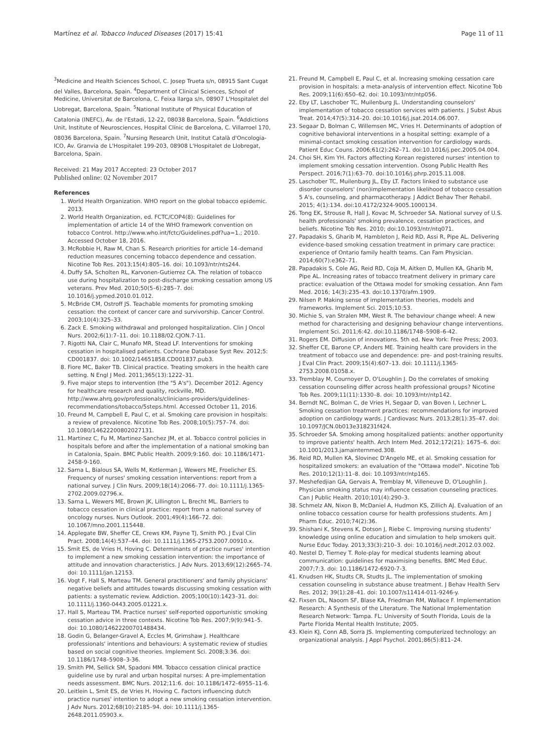Martínez et al. Tobacco Induced Diseases (2017) 15:41 Page 11 of 11
<sup>3</sup> Medicine and Health Sciences School, C. Josep Trueta s/n, 08915 Sant Cugat del Valles, Barcelona, Spain. <sup>4</sup>Department of Clinical Sciences, School of Medicine, Universitat de Barcelona, C. Feixa llarga s/n, 08907 L'Hospitalet del Llobregat, Barcelona, Spain. <sup>5</sup>National Institute of Physical Education of Catalonia (INEFC), Av. de l'Estadi, 12-22, 08038 Barcelona, Spain. <sup>6</sup>Addictions Unit, Institute of Neurosciences, Hospital Clínic de Barcelona, C. Villarroel 170, 08036 Barcelona, Spain. <sup>7</sup>Nursing Research Unit, Institut Català d'Oncologia-ICO, Av. Granvia de L'Hospitalet 199-203, 08908 L'Hospitalet de Llobregat, Barcelona, Spain.
Received: 21 May 2017 Accepted: 23 October 2017
Published online: 02 November 2017
References
1. World Health Organization. WHO report on the global tobacco epidemic. 2013.
2. World Health Organization, ed. FCTC/COP4(8): Guidelines for implementation of article 14 of the WHO framework convention on tobacco Control. http://www.who.int/fctc/Guidelines.pdf?ua=1.; 2010. Accessed October 18, 2016.
3. McRobbie H, Raw M, Chan S. Research priorities for article 14–demand reduction measures concerning tobacco dependence and cessation. Nicotine Tob Res. 2013;15(4):805–16. doi: 10.1093/ntr/nts244.
4. Duffy SA, Scholten RL, Karvonen-Gutierrez CA. The relation of tobacco use during hospitalization to post-discharge smoking cessation among US veterans. Prev Med. 2010;50(5–6):285–7. doi: 10.1016/j.ypmed.2010.01.012.
5. McBride CM, Ostroff JS. Teachable moments for promoting smoking cessation: the context of cancer care and survivorship. Cancer Control. 2003;10(4):325–33.
6. Zack E. Smoking withdrawal and prolonged hospitalization. Clin J Oncol Nurs. 2002;6(1):7–11. doi: 10.1188/02.CJON.7-11.
7. Rigotti NA, Clair C, Munafo MR, Stead LF. Interventions for smoking cessation in hospitalised patients. Cochrane Database Syst Rev. 2012;5: CD001837. doi: 10.1002/14651858.CD001837.pub3.
8. Fiore MC, Baker TB. Clinical practice. Treating smokers in the health care setting. N Engl J Med. 2011;365(13):1222–31.
9. Five major steps to intervention (the "5 A's"). December 2012. Agency for healthcare research and quality, rockville, MD. http://www.ahrq.gov/professionals/clinicians-providers/guidelines-recommendations/tobacco/5steps.html. Accessed October 11, 2016.
10. Freund M, Campbell E, Paul C, et al. Smoking care provision in hospitals: a review of prevalence. Nicotine Tob Res. 2008;10(5):757–74. doi: 10.1080/14622200802027131.
11. Martinez C, Fu M, Martinez-Sanchez JM, et al. Tobacco control policies in hospitals before and after the implementation of a national smoking ban in Catalonia, Spain. BMC Public Health. 2009;9:160. doi: 10.1186/1471-2458-9-160.
12. Sarna L, Bialous SA, Wells M, Kotlerman J, Wewers ME, Froelicher ES. Frequency of nurses' smoking cessation interventions: report from a national survey. J Clin Nurs. 2009;18(14):2066–77. doi: 10.1111/j.1365-2702.2009.02796.x.
13. Sarna L, Wewers ME, Brown JK, Lillington L, Brecht ML. Barriers to tobacco cessation in clinical practice: report from a national survey of oncology nurses. Nurs Outlook. 2001;49(4):166–72. doi: 10.1067/mno.2001.115448.
14. Applegate BW, Sheffer CE, Crews KM, Payne TJ, Smith PO. J Eval Clin Pract. 2008;14(4):537–44. doi: 10.1111/j.1365-2753.2007.00910.x.
15. Smit ES, de Vries H, Hoving C. Determinants of practice nurses' intention to implement a new smoking cessation intervention: the importance of attitude and innovation characteristics. J Adv Nurs. 2013;69(12):2665–74. doi: 10.1111/jan.12153.
16. Vogt F, Hall S, Marteau TM. General practitioners' and family physicians' negative beliefs and attitudes towards discussing smoking cessation with patients: a systematic review. Addiction. 2005;100(10):1423–31. doi: 10.1111/j.1360-0443.2005.01221.x.
17. Hall S, Marteau TM. Practice nurses' self-reported opportunistic smoking cessation advice in three contexts. Nicotine Tob Res. 2007;9(9):941–5. doi: 10.1080/14622200701488434.
18. Godin G, Belanger-Gravel A, Eccles M, Grimshaw J. Healthcare professionals' intentions and behaviours: A systematic review of studies based on social cognitive theories. Implement Sci. 2008;3:36. doi: 10.1186/1748–5908–3-36.
19. Smith PM, Sellick SM, Spadoni MM. Tobacco cessation clinical practice guideline use by rural and urban hospital nurses: A pre-implementation needs assessment. BMC Nurs. 2012;11:6. doi: 10.1186/1472–6955–11-6.
20. Leitlein L, Smit ES, de Vries H, Hoving C. Factors influencing dutch practice nurses' intention to adopt a new smoking cessation intervention. J Adv Nurs. 2012;68(10):2185–94. doi: 10.1111/j.1365-2648.2011.05903.x.
21. Freund M, Campbell E, Paul C, et al. Increasing smoking cessation care provision in hospitals: a meta-analysis of intervention effect. Nicotine Tob Res. 2009;11(6):650–62. doi: 10.1093/ntr/ntp056.
22. Eby LT, Laschober TC, Muilenburg JL. Understanding counselors' implementation of tobacco cessation services with patients. J Subst Abus Treat. 2014;47(5):314–20. doi:10.1016/j.jsat.2014.06.007.
23. Segaar D, Bolman C, Willemsen MC, Vries H. Determinants of adoption of cognitive behavioral interventions in a hospital setting: example of a minimal-contact smoking cessation intervention for cardiology wards. Patient Educ Couns. 2006;61(2):262–71. doi:10.1016/j.pec.2005.04.004.
24. Choi SH, Kim YH. Factors affecting Korean registered nurses' intention to implement smoking cessation intervention. Osong Public Health Res Perspect. 2016;7(1):63–70. doi:10.1016/j.phrp.2015.11.008.
25. Laschober TC, Muilenburg JL, Eby LT. Factors linked to substance use disorder counselors' (non)implementation likelihood of tobacco cessation 5 A's, counseling, and pharmacotherapy. J Addict Behav Ther Rehabil. 2015; 4(1):134. doi:10.4172/2324-9005.1000134.
26. Tong EK, Strouse R, Hall J, Kovac M, Schroeder SA. National survey of U.S. health professionals' smoking prevalence, cessation practices, and beliefs. Nicotine Tob Res. 2010; doi:10.1093/ntr/ntq071.
27. Papadakis S, Gharib M, Hambleton J, Reid RD, Assi R, Pipe AL. Delivering evidence-based smoking cessation treatment in primary care practice: experience of Ontario family health teams. Can Fam Physician. 2014;60(7):e362–71.
28. Papadakis S, Cole AG, Reid RD, Coja M, Aitken D, Mullen KA, Gharib M, Pipe AL. Increasing rates of tobacco treatment delivery in primary care practice: evaluation of the Ottawa model for smoking cessation. Ann Fam Med. 2016; 14(3):235–43. doi:10.1370/afm.1909.
29. Nilsen P. Making sense of implementation theories, models and frameworks. Implement Sci. 2015;10:53.
30. Michie S, van Stralen MM, West R. The behaviour change wheel: A new method for characterising and designing behaviour change interventions. Implement Sci. 2011;6:42. doi:10.1186/1748–5908–6-42.
31. Rogers EM. Diffusion of innovations. 5th ed. New York: Free Press; 2003.
32. Sheffer CE, Barone CP, Anders ME. Training health care providers in the treatment of tobacco use and dependence: pre- and post-training results. J Eval Clin Pract. 2009;15(4):607–13. doi: 10.1111/j.1365-2753.2008.01058.x.
33. Tremblay M, Cournoyer D, O'Loughlin J. Do the correlates of smoking cessation counseling differ across health professional groups? Nicotine Tob Res. 2009;11(11):1330–8. doi: 10.1093/ntr/ntp142.
34. Berndt NC, Bolman C, de Vries H, Segaar D, van Boven I, Lechner L. Smoking cessation treatment practices: recommendations for improved adoption on cardiology wards. J Cardiovasc Nurs. 2013;28(1):35–47. doi: 10.1097/JCN.0b013e318231f424.
35. Schroeder SA. Smoking among hospitalized patients: another opportunity to improve patients' health. Arch Intern Med. 2012;172(21): 1675–6. doi: 10.1001/2013.jamainternmed.308.
36. Reid RD, Mullen KA, Slovinec D'Angelo ME, et al. Smoking cessation for hospitalized smokers: an evaluation of the "Ottawa model". Nicotine Tob Res. 2010;12(1):11–8. doi: 10.1093/ntr/ntp165.
37. Meshefedjian GA, Gervais A, Tremblay M, Villeneuve D, O'Loughlin J. Physician smoking status may influence cessation counseling practices. Can J Public Health. 2010;101(4):290–3.
38. Schmelz AN, Nixon B, McDaniel A, Hudmon KS, Zillich AJ. Evaluation of an online tobacco cessation course for health professions students. Am J Pharm Educ. 2010;74(2):36.
39. Shishani K, Stevens K, Dotson J, Riebe C. Improving nursing students' knowledge using online education and simulation to help smokers quit. Nurse Educ Today. 2013;33(3):210–3. doi: 10.1016/j.nedt.2012.03.002.
40. Nestel D, Tierney T. Role-play for medical students learning about communication: guidelines for maximising benefits. BMC Med Educ. 2007;7:3. doi: 10.1186/1472-6920-7-3.
41. Knudsen HK, Studts CR, Studts JL. The implementation of smoking cessation counseling in substance abuse treatment. J Behav Health Serv Res. 2012; 39(1):28–41. doi: 10.1007/s11414-011-9246-y.
42. Fixsen DL, Naoom SF, Blase KA, Friedman RM, Wallace F. Implementation Research: A Synthesis of the Literature. The National Implementation Research Network: Tampa. FL: University of South Florida, Louis de la Parte Florida Mental Health Institute; 2005.
43. Klein KJ, Conn AB, Sorra JS. Implementing computerized technology: an organizational analysis. J Appl Psychol. 2001;86(5):811–24.